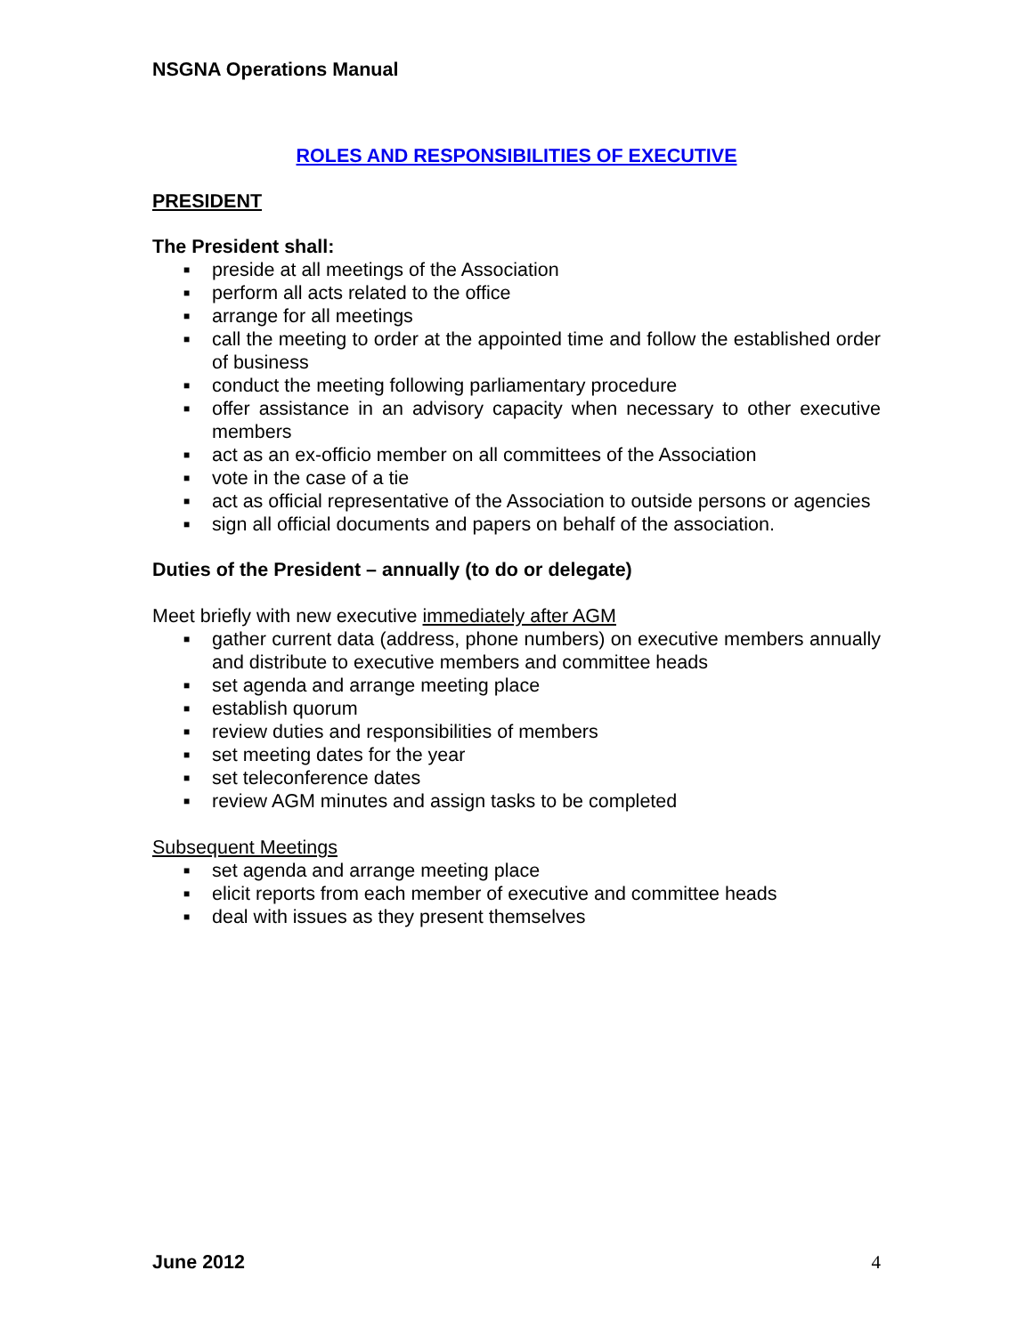NSGNA Operations Manual
ROLES AND RESPONSIBILITIES OF EXECUTIVE
PRESIDENT
The President shall:
■ preside at all meetings of the Association
■ perform all acts related to the office
■ arrange for all meetings
■ call the meeting to order at the appointed time and follow the established order of business
■ conduct the meeting following parliamentary procedure
■ offer assistance in an advisory capacity when necessary to other executive members
■ act as an ex-officio member on all committees of the Association
■ vote in the case of a tie
■ act as official representative of the Association to outside persons or agencies
■ sign all official documents and papers on behalf of the association.
Duties of the President – annually (to do or delegate)
Meet briefly with new executive immediately after AGM
■ gather current data (address, phone numbers) on executive members annually and distribute to executive members and committee heads
■ set agenda and arrange meeting place
■ establish quorum
■ review duties and responsibilities of members
■ set meeting dates for the year
■ set teleconference dates
■ review AGM minutes and assign tasks to be completed
Subsequent Meetings
■ set agenda and arrange meeting place
■ elicit reports from each member of executive and committee heads
■ deal with issues as they present themselves
June 2012 4